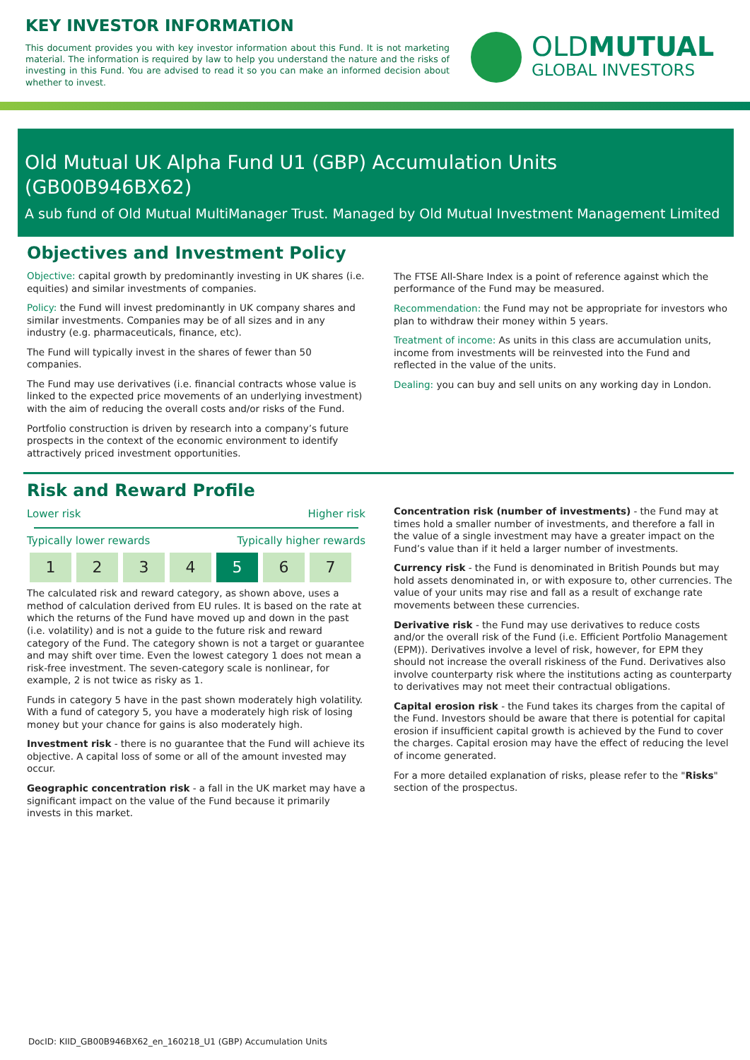KEY INVESTOR INFORMATION
This document provides you with key investor information about this Fund. It is not marketing material. The information is required by law to help you understand the nature and the risks of investing in this Fund. You are advised to read it so you can make an informed decision about whether to invest.
OLDMUTUAL
GLOBAL INVESTORS
Old Mutual UK Alpha Fund U1 (GBP) Accumulation Units (GB00B946BX62)
A sub fund of Old Mutual MultiManager Trust. Managed by Old Mutual Investment Management Limited
Objectives and Investment Policy
Objective: capital growth by predominantly investing in UK shares (i.e. equities) and similar investments of companies.
Policy: the Fund will invest predominantly in UK company shares and similar investments. Companies may be of all sizes and in any industry (e.g. pharmaceuticals, finance, etc).
The Fund will typically invest in the shares of fewer than 50 companies.
The Fund may use derivatives (i.e. financial contracts whose value is linked to the expected price movements of an underlying investment) with the aim of reducing the overall costs and/or risks of the Fund.
Portfolio construction is driven by research into a company’s future prospects in the context of the economic environment to identify attractively priced investment opportunities.
The FTSE All-Share Index is a point of reference against which the performance of the Fund may be measured.
Recommendation: the Fund may not be appropriate for investors who plan to withdraw their money within 5 years.
Treatment of income: As units in this class are accumulation units, income from investments will be reinvested into the Fund and reflected in the value of the units.
Dealing: you can buy and sell units on any working day in London.
Risk and Reward Profile
Lower risk Higher risk
Typically lower rewards Typically higher rewards
| 1 | 2 | 3 | 4 | 5 | 6 | 7 |
The calculated risk and reward category, as shown above, uses a method of calculation derived from EU rules. It is based on the rate at which the returns of the Fund have moved up and down in the past (i.e. volatility) and is not a guide to the future risk and reward category of the Fund. The category shown is not a target or guarantee and may shift over time. Even the lowest category 1 does not mean a risk-free investment. The seven-category scale is nonlinear, for example, 2 is not twice as risky as 1.
Funds in category 5 have in the past shown moderately high volatility. With a fund of category 5, you have a moderately high risk of losing money but your chance for gains is also moderately high.
Investment risk - there is no guarantee that the Fund will achieve its objective. A capital loss of some or all of the amount invested may occur.
Geographic concentration risk - a fall in the UK market may have a significant impact on the value of the Fund because it primarily invests in this market.
Concentration risk (number of investments) - the Fund may at times hold a smaller number of investments, and therefore a fall in the value of a single investment may have a greater impact on the Fund’s value than if it held a larger number of investments.
Currency risk - the Fund is denominated in British Pounds but may hold assets denominated in, or with exposure to, other currencies. The value of your units may rise and fall as a result of exchange rate movements between these currencies.
Derivative risk - the Fund may use derivatives to reduce costs and/or the overall risk of the Fund (i.e. Efficient Portfolio Management (EPM)). Derivatives involve a level of risk, however, for EPM they should not increase the overall riskiness of the Fund. Derivatives also involve counterparty risk where the institutions acting as counterparty to derivatives may not meet their contractual obligations.
Capital erosion risk - the Fund takes its charges from the capital of the Fund. Investors should be aware that there is potential for capital erosion if insufficient capital growth is achieved by the Fund to cover the charges. Capital erosion may have the effect of reducing the level of income generated.
For a more detailed explanation of risks, please refer to the "Risks" section of the prospectus.
DocID: KIID_GB00B946BX62_en_160218_U1 (GBP) Accumulation Units